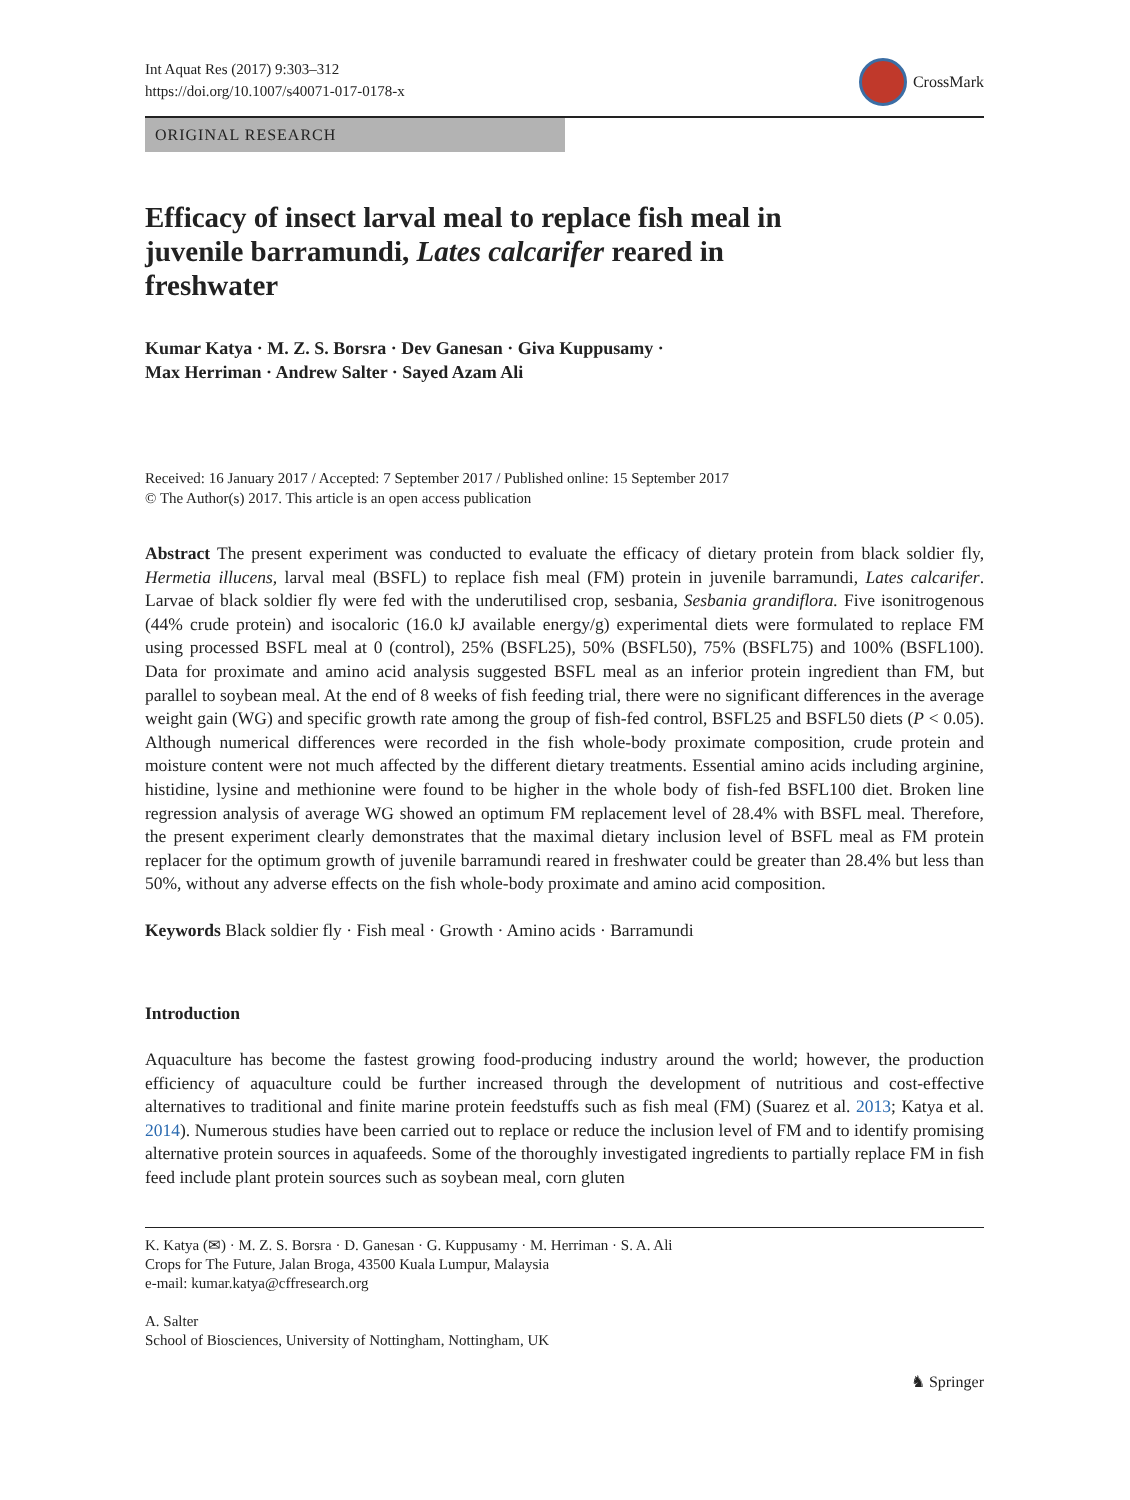Int Aquat Res (2017) 9:303–312
https://doi.org/10.1007/s40071-017-0178-x
CrossMark
ORIGINAL RESEARCH
Efficacy of insect larval meal to replace fish meal in juvenile barramundi, Lates calcarifer reared in freshwater
Kumar Katya · M. Z. S. Borsra · Dev Ganesan · Giva Kuppusamy ·
Max Herriman · Andrew Salter · Sayed Azam Ali
Received: 16 January 2017 / Accepted: 7 September 2017 / Published online: 15 September 2017
© The Author(s) 2017. This article is an open access publication
Abstract The present experiment was conducted to evaluate the efficacy of dietary protein from black soldier fly, Hermetia illucens, larval meal (BSFL) to replace fish meal (FM) protein in juvenile barramundi, Lates calcarifer. Larvae of black soldier fly were fed with the underutilised crop, sesbania, Sesbania grandiflora. Five isonitrogenous (44% crude protein) and isocaloric (16.0 kJ available energy/g) experimental diets were formulated to replace FM using processed BSFL meal at 0 (control), 25% (BSFL25), 50% (BSFL50), 75% (BSFL75) and 100% (BSFL100). Data for proximate and amino acid analysis suggested BSFL meal as an inferior protein ingredient than FM, but parallel to soybean meal. At the end of 8 weeks of fish feeding trial, there were no significant differences in the average weight gain (WG) and specific growth rate among the group of fish-fed control, BSFL25 and BSFL50 diets (P < 0.05). Although numerical differences were recorded in the fish whole-body proximate composition, crude protein and moisture content were not much affected by the different dietary treatments. Essential amino acids including arginine, histidine, lysine and methionine were found to be higher in the whole body of fish-fed BSFL100 diet. Broken line regression analysis of average WG showed an optimum FM replacement level of 28.4% with BSFL meal. Therefore, the present experiment clearly demonstrates that the maximal dietary inclusion level of BSFL meal as FM protein replacer for the optimum growth of juvenile barramundi reared in freshwater could be greater than 28.4% but less than 50%, without any adverse effects on the fish whole-body proximate and amino acid composition.
Keywords Black soldier fly · Fish meal · Growth · Amino acids · Barramundi
Introduction
Aquaculture has become the fastest growing food-producing industry around the world; however, the production efficiency of aquaculture could be further increased through the development of nutritious and cost-effective alternatives to traditional and finite marine protein feedstuffs such as fish meal (FM) (Suarez et al. 2013; Katya et al. 2014). Numerous studies have been carried out to replace or reduce the inclusion level of FM and to identify promising alternative protein sources in aquafeeds. Some of the thoroughly investigated ingredients to partially replace FM in fish feed include plant protein sources such as soybean meal, corn gluten
K. Katya (✉) · M. Z. S. Borsra · D. Ganesan · G. Kuppusamy · M. Herriman · S. A. Ali
Crops for The Future, Jalan Broga, 43500 Kuala Lumpur, Malaysia
e-mail: kumar.katya@cffresearch.org
A. Salter
School of Biosciences, University of Nottingham, Nottingham, UK
♞ Springer